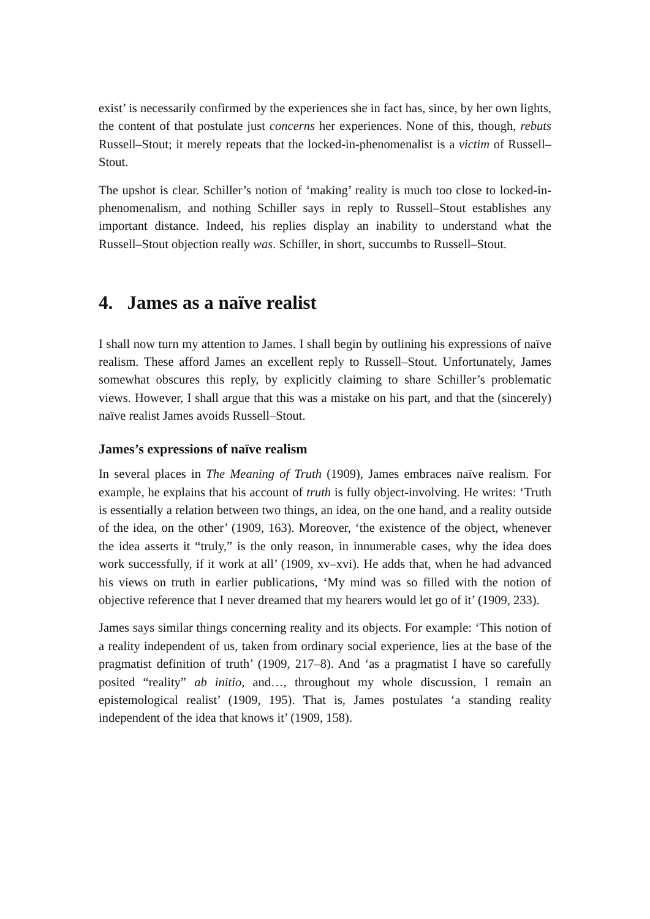exist’ is necessarily confirmed by the experiences she in fact has, since, by her own lights, the content of that postulate just concerns her experiences. None of this, though, rebuts Russell–Stout; it merely repeats that the locked-in-phenomenalist is a victim of Russell–Stout.
The upshot is clear. Schiller’s notion of ‘making’ reality is much too close to locked-in-phenomenalism, and nothing Schiller says in reply to Russell–Stout establishes any important distance. Indeed, his replies display an inability to understand what the Russell–Stout objection really was. Schiller, in short, succumbs to Russell–Stout.
4. James as a naïve realist
I shall now turn my attention to James. I shall begin by outlining his expressions of naïve realism. These afford James an excellent reply to Russell–Stout. Unfortunately, James somewhat obscures this reply, by explicitly claiming to share Schiller’s problematic views. However, I shall argue that this was a mistake on his part, and that the (sincerely) naïve realist James avoids Russell–Stout.
James’s expressions of naïve realism
In several places in The Meaning of Truth (1909), James embraces naïve realism. For example, he explains that his account of truth is fully object-involving. He writes: ‘Truth is essentially a relation between two things, an idea, on the one hand, and a reality outside of the idea, on the other’ (1909, 163). Moreover, ‘the existence of the object, whenever the idea asserts it “truly,” is the only reason, in innumerable cases, why the idea does work successfully, if it work at all’ (1909, xv–xvi). He adds that, when he had advanced his views on truth in earlier publications, ‘My mind was so filled with the notion of objective reference that I never dreamed that my hearers would let go of it’ (1909, 233).
James says similar things concerning reality and its objects. For example: ‘This notion of a reality independent of us, taken from ordinary social experience, lies at the base of the pragmatist definition of truth’ (1909, 217–8). And ‘as a pragmatist I have so carefully posited “reality” ab initio, and…, throughout my whole discussion, I remain an epistemological realist’ (1909, 195). That is, James postulates ‘a standing reality independent of the idea that knows it’ (1909, 158).